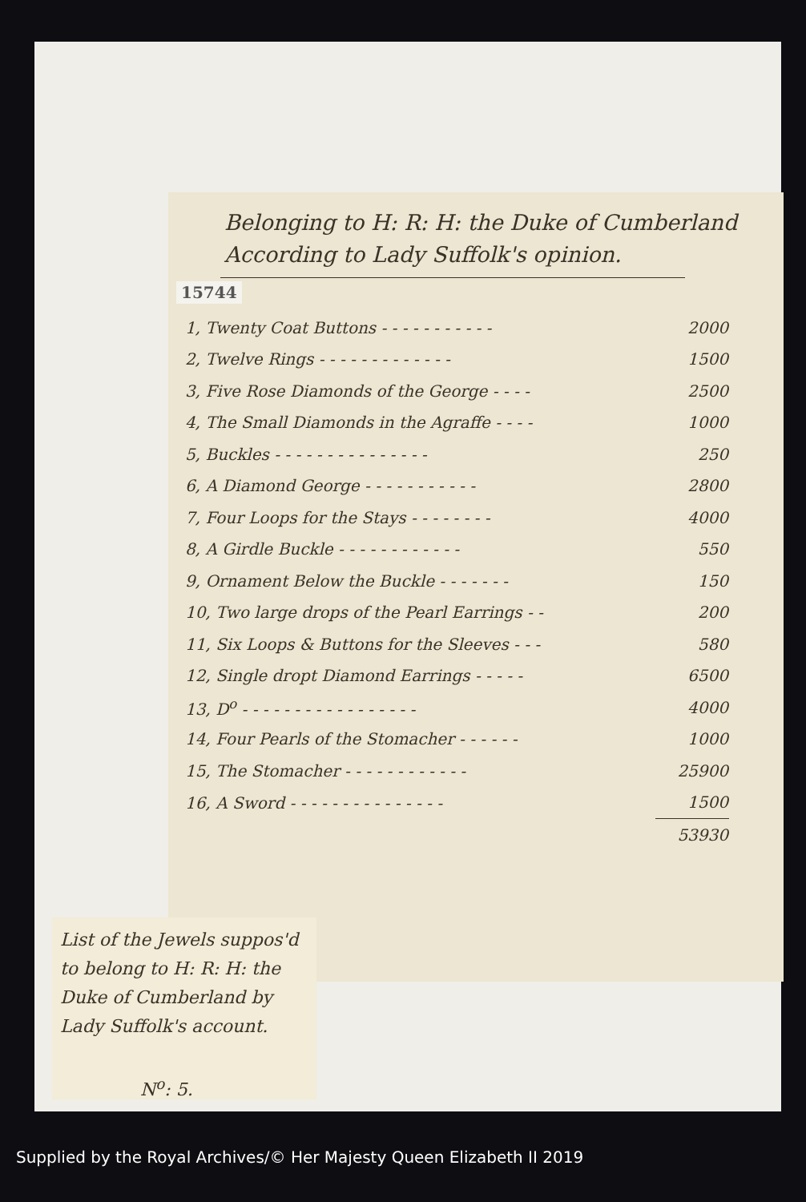Belonging to H: R: H: the Duke of Cumberland
According to Lady Suffolk's opinion.
15744
| 1, Twenty Coat Buttons - - - - - - - - - - - | 2000 |
| 2, Twelve Rings - - - - - - - - - - - - - | 1500 |
| 3, Five Rose Diamonds of the George - - - - | 2500 |
| 4, The Small Diamonds in the Agraffe - - - - | 1000 |
| 5, Buckles - - - - - - - - - - - - - - - | 250 |
| 6, A Diamond George - - - - - - - - - - - | 2800 |
| 7, Four Loops for the Stays - - - - - - - - | 4000 |
| 8, A Girdle Buckle - - - - - - - - - - - - | 550 |
| 9, Ornament Below the Buckle - - - - - - - | 150 |
| 10, Two large drops of the Pearl Earrings - - | 200 |
| 11, Six Loops & Buttons for the Sleeves - - - | 580 |
| 12, Single dropt Diamond Earrings - - - - - | 6500 |
| 13, D<sup>o</sup> - - - - - - - - - - - - - - - - - | 4000 |
| 14, Four Pearls of the Stomacher - - - - - - | 1000 |
| 15, The Stomacher - - - - - - - - - - - - | 25900 |
| 16, A Sword - - - - - - - - - - - - - - - | 1500 |
| | 53930 |
List of the Jewels suppos'd to belong to H: R: H: the Duke of Cumberland by Lady Suffolk's account.
N<sup>o</sup>: 5.
Supplied by the Royal Archives/© Her Majesty Queen Elizabeth II 2019